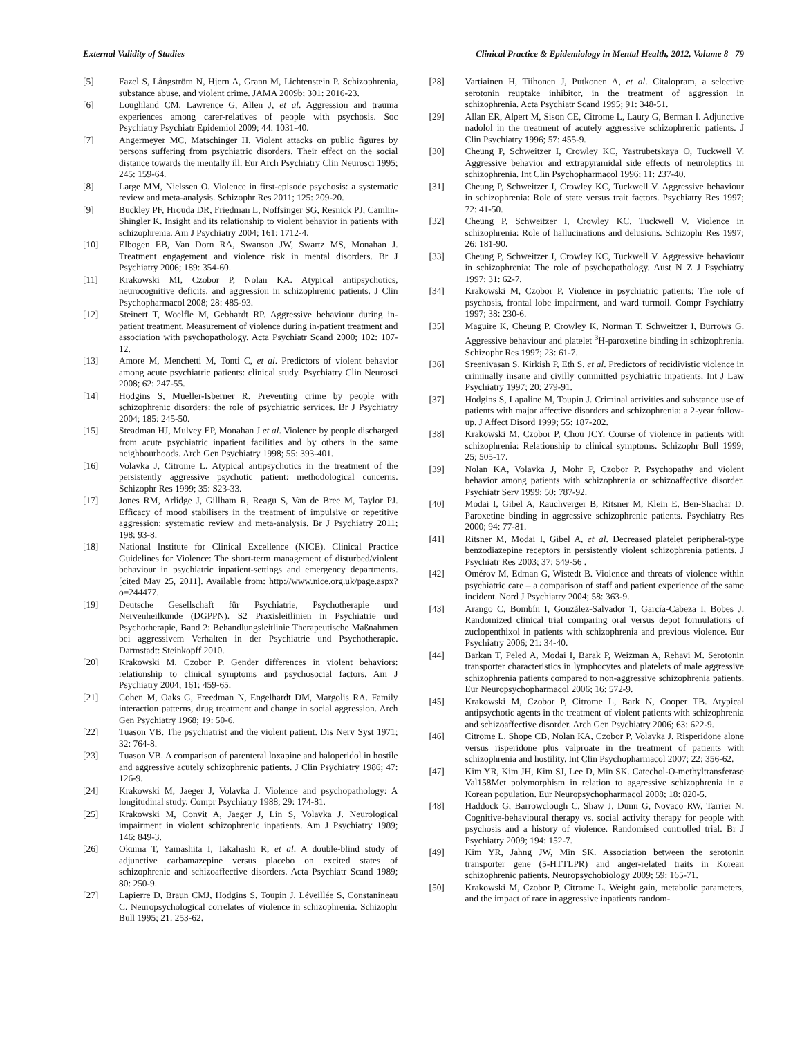External Validity of Studies Clinical Practice & Epidemiology in Mental Health, 2012, Volume 8 79
[5] Fazel S, Långström N, Hjern A, Grann M, Lichtenstein P. Schizophrenia, substance abuse, and violent crime. JAMA 2009b; 301: 2016-23.
[6] Loughland CM, Lawrence G, Allen J, et al. Aggression and trauma experiences among carer-relatives of people with psychosis. Soc Psychiatry Psychiatr Epidemiol 2009; 44: 1031-40.
[7] Angermeyer MC, Matschinger H. Violent attacks on public figures by persons suffering from psychiatric disorders. Their effect on the social distance towards the mentally ill. Eur Arch Psychiatry Clin Neurosci 1995; 245: 159-64.
[8] Large MM, Nielssen O. Violence in first-episode psychosis: a systematic review and meta-analysis. Schizophr Res 2011; 125: 209-20.
[9] Buckley PF, Hrouda DR, Friedman L, Noffsinger SG, Resnick PJ, Camlin-Shingler K. Insight and its relationship to violent behavior in patients with schizophrenia. Am J Psychiatry 2004; 161: 1712-4.
[10] Elbogen EB, Van Dorn RA, Swanson JW, Swartz MS, Monahan J. Treatment engagement and violence risk in mental disorders. Br J Psychiatry 2006; 189: 354-60.
[11] Krakowski MI, Czobor P, Nolan KA. Atypical antipsychotics, neurocognitive deficits, and aggression in schizophrenic patients. J Clin Psychopharmacol 2008; 28: 485-93.
[12] Steinert T, Woelfle M, Gebhardt RP. Aggressive behaviour during in-patient treatment. Measurement of violence during in-patient treatment and association with psychopathology. Acta Psychiatr Scand 2000; 102: 107-12.
[13] Amore M, Menchetti M, Tonti C, et al. Predictors of violent behavior among acute psychiatric patients: clinical study. Psychiatry Clin Neurosci 2008; 62: 247-55.
[14] Hodgins S, Mueller-Isberner R. Preventing crime by people with schizophrenic disorders: the role of psychiatric services. Br J Psychiatry 2004; 185: 245-50.
[15] Steadman HJ, Mulvey EP, Monahan J et al. Violence by people discharged from acute psychiatric inpatient facilities and by others in the same neighbourhoods. Arch Gen Psychiatry 1998; 55: 393-401.
[16] Volavka J, Citrome L. Atypical antipsychotics in the treatment of the persistently aggressive psychotic patient: methodological concerns. Schizophr Res 1999; 35: S23-33.
[17] Jones RM, Arlidge J, Gillham R, Reagu S, Van de Bree M, Taylor PJ. Efficacy of mood stabilisers in the treatment of impulsive or repetitive aggression: systematic review and meta-analysis. Br J Psychiatry 2011; 198: 93-8.
[18] National Institute for Clinical Excellence (NICE). Clinical Practice Guidelines for Violence: The short-term management of disturbed/violent behaviour in psychiatric inpatient-settings and emergency departments. [cited May 25, 2011]. Available from: http://www.nice.org.uk/page.aspx?o=244477.
[19] Deutsche Gesellschaft für Psychiatrie, Psychotherapie und Nervenheilkunde (DGPPN). S2 Praxisleitlinien in Psychiatrie und Psychotherapie, Band 2: Behandlungsleitlinie Therapeutische Maßnahmen bei aggressivem Verhalten in der Psychiatrie und Psychotherapie. Darmstadt: Steinkopff 2010.
[20] Krakowski M, Czobor P. Gender differences in violent behaviors: relationship to clinical symptoms and psychosocial factors. Am J Psychiatry 2004; 161: 459-65.
[21] Cohen M, Oaks G, Freedman N, Engelhardt DM, Margolis RA. Family interaction patterns, drug treatment and change in social aggression. Arch Gen Psychiatry 1968; 19: 50-6.
[22] Tuason VB. The psychiatrist and the violent patient. Dis Nerv Syst 1971; 32: 764-8.
[23] Tuason VB. A comparison of parenteral loxapine and haloperidol in hostile and aggressive acutely schizophrenic patients. J Clin Psychiatry 1986; 47: 126-9.
[24] Krakowski M, Jaeger J, Volavka J. Violence and psychopathology: A longitudinal study. Compr Psychiatry 1988; 29: 174-81.
[25] Krakowski M, Convit A, Jaeger J, Lin S, Volavka J. Neurological impairment in violent schizophrenic inpatients. Am J Psychiatry 1989; 146: 849-3.
[26] Okuma T, Yamashita I, Takahashi R, et al. A double-blind study of adjunctive carbamazepine versus placebo on excited states of schizophrenic and schizoaffective disorders. Acta Psychiatr Scand 1989; 80: 250-9.
[27] Lapierre D, Braun CMJ, Hodgins S, Toupin J, Léveillée S, Constanineau C. Neuropsychological correlates of violence in schizophrenia. Schizophr Bull 1995; 21: 253-62.
[28] Vartiainen H, Tiihonen J, Putkonen A, et al. Citalopram, a selective serotonin reuptake inhibitor, in the treatment of aggression in schizophrenia. Acta Psychiatr Scand 1995; 91: 348-51.
[29] Allan ER, Alpert M, Sison CE, Citrome L, Laury G, Berman I. Adjunctive nadolol in the treatment of acutely aggressive schizophrenic patients. J Clin Psychiatry 1996; 57: 455-9.
[30] Cheung P, Schweitzer I, Crowley KC, Yastrubetskaya O, Tuckwell V. Aggressive behavior and extrapyramidal side effects of neuroleptics in schizophrenia. Int Clin Psychopharmacol 1996; 11: 237-40.
[31] Cheung P, Schweitzer I, Crowley KC, Tuckwell V. Aggressive behaviour in schizophrenia: Role of state versus trait factors. Psychiatry Res 1997; 72: 41-50.
[32] Cheung P, Schweitzer I, Crowley KC, Tuckwell V. Violence in schizophrenia: Role of hallucinations and delusions. Schizophr Res 1997; 26: 181-90.
[33] Cheung P, Schweitzer I, Crowley KC, Tuckwell V. Aggressive behaviour in schizophrenia: The role of psychopathology. Aust N Z J Psychiatry 1997; 31: 62-7.
[34] Krakowski M, Czobor P. Violence in psychiatric patients: The role of psychosis, frontal lobe impairment, and ward turmoil. Compr Psychiatry 1997; 38: 230-6.
[35] Maguire K, Cheung P, Crowley K, Norman T, Schweitzer I, Burrows G. Aggressive behaviour and platelet <sup>3</sup>H-paroxetine binding in schizophrenia. Schizophr Res 1997; 23: 61-7.
[36] Sreenivasan S, Kirkish P, Eth S, et al. Predictors of recidivistic violence in criminally insane and civilly committed psychiatric inpatients. Int J Law Psychiatry 1997; 20: 279-91.
[37] Hodgins S, Lapaline M, Toupin J. Criminal activities and substance use of patients with major affective disorders and schizophrenia: a 2-year follow-up. J Affect Disord 1999; 55: 187-202.
[38] Krakowski M, Czobor P, Chou JCY. Course of violence in patients with schizophrenia: Relationship to clinical symptoms. Schizophr Bull 1999; 25; 505-17.
[39] Nolan KA, Volavka J, Mohr P, Czobor P. Psychopathy and violent behavior among patients with schizophrenia or schizoaffective disorder. Psychiatr Serv 1999; 50: 787-92.
[40] Modai I, Gibel A, Rauchverger B, Ritsner M, Klein E, Ben-Shachar D. Paroxetine binding in aggressive schizophrenic patients. Psychiatry Res 2000; 94: 77-81.
[41] Ritsner M, Modai I, Gibel A, et al. Decreased platelet peripheral-type benzodiazepine receptors in persistently violent schizophrenia patients. J Psychiatr Res 2003; 37: 549-56 .
[42] Omérov M, Edman G, Wistedt B. Violence and threats of violence within psychiatric care – a comparison of staff and patient experience of the same incident. Nord J Psychiatry 2004; 58: 363-9.
[43] Arango C, Bombín I, González-Salvador T, García-Cabeza I, Bobes J. Randomized clinical trial comparing oral versus depot formulations of zuclopenthixol in patients with schizophrenia and previous violence. Eur Psychiatry 2006; 21: 34-40.
[44] Barkan T, Peled A, Modai I, Barak P, Weizman A, Rehavi M. Serotonin transporter characteristics in lymphocytes and platelets of male aggressive schizophrenia patients compared to non-aggressive schizophrenia patients. Eur Neuropsychopharmacol 2006; 16: 572-9.
[45] Krakowski M, Czobor P, Citrome L, Bark N, Cooper TB. Atypical antipsychotic agents in the treatment of violent patients with schizophrenia and schizoaffective disorder. Arch Gen Psychiatry 2006; 63: 622-9.
[46] Citrome L, Shope CB, Nolan KA, Czobor P, Volavka J. Risperidone alone versus risperidone plus valproate in the treatment of patients with schizophrenia and hostility. Int Clin Psychopharmacol 2007; 22: 356-62.
[47] Kim YR, Kim JH, Kim SJ, Lee D, Min SK. Catechol-O-methyltransferase Val158Met polymorphism in relation to aggressive schizophrenia in a Korean population. Eur Neuropsychopharmacol 2008; 18: 820-5.
[48] Haddock G, Barrowclough C, Shaw J, Dunn G, Novaco RW, Tarrier N. Cognitive-behavioural therapy vs. social activity therapy for people with psychosis and a history of violence. Randomised controlled trial. Br J Psychiatry 2009; 194: 152-7.
[49] Kim YR, Jahng JW, Min SK. Association between the serotonin transporter gene (5-HTTLPR) and anger-related traits in Korean schizophrenic patients. Neuropsychobiology 2009; 59: 165-71.
[50] Krakowski M, Czobor P, Citrome L. Weight gain, metabolic parameters, and the impact of race in aggressive inpatients random-